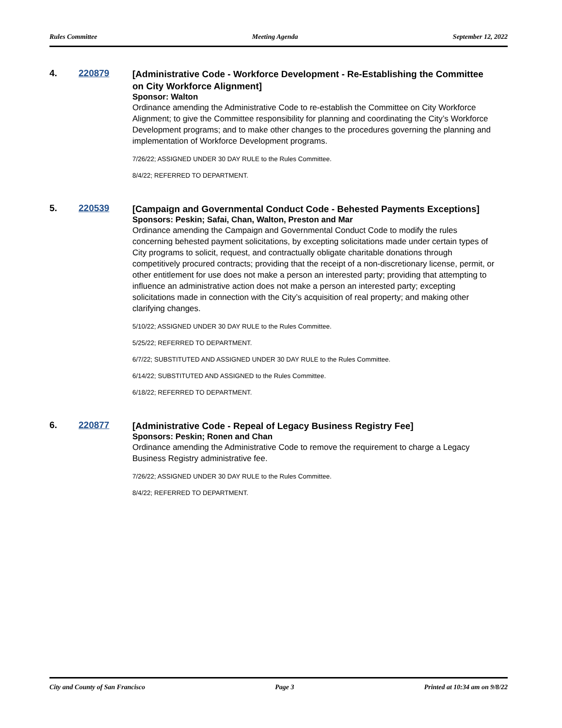Rules Committee Meeting Agenda September 12, 2022
4. 220879
[Administrative Code - Workforce Development - Re-Establishing the Committee on City Workforce Alignment]
Sponsor: Walton
Ordinance amending the Administrative Code to re-establish the Committee on City Workforce Alignment; to give the Committee responsibility for planning and coordinating the City’s Workforce Development programs; and to make other changes to the procedures governing the planning and implementation of Workforce Development programs.
7/26/22; ASSIGNED UNDER 30 DAY RULE to the Rules Committee.
8/4/22; REFERRED TO DEPARTMENT.
5. 220539
[Campaign and Governmental Conduct Code - Behested Payments Exceptions]
Sponsors: Peskin; Safai, Chan, Walton, Preston and Mar
Ordinance amending the Campaign and Governmental Conduct Code to modify the rules concerning behested payment solicitations, by excepting solicitations made under certain types of City programs to solicit, request, and contractually obligate charitable donations through competitively procured contracts; providing that the receipt of a non-discretionary license, permit, or other entitlement for use does not make a person an interested party; providing that attempting to influence an administrative action does not make a person an interested party; excepting solicitations made in connection with the City’s acquisition of real property; and making other clarifying changes.
5/10/22; ASSIGNED UNDER 30 DAY RULE to the Rules Committee.
5/25/22; REFERRED TO DEPARTMENT.
6/7/22; SUBSTITUTED AND ASSIGNED UNDER 30 DAY RULE to the Rules Committee.
6/14/22; SUBSTITUTED AND ASSIGNED to the Rules Committee.
6/18/22; REFERRED TO DEPARTMENT.
6. 220877
[Administrative Code - Repeal of Legacy Business Registry Fee]
Sponsors: Peskin; Ronen and Chan
Ordinance amending the Administrative Code to remove the requirement to charge a Legacy Business Registry administrative fee.
7/26/22; ASSIGNED UNDER 30 DAY RULE to the Rules Committee.
8/4/22; REFERRED TO DEPARTMENT.
City and County of San Francisco Page 3 Printed at 10:34 am on 9/8/22